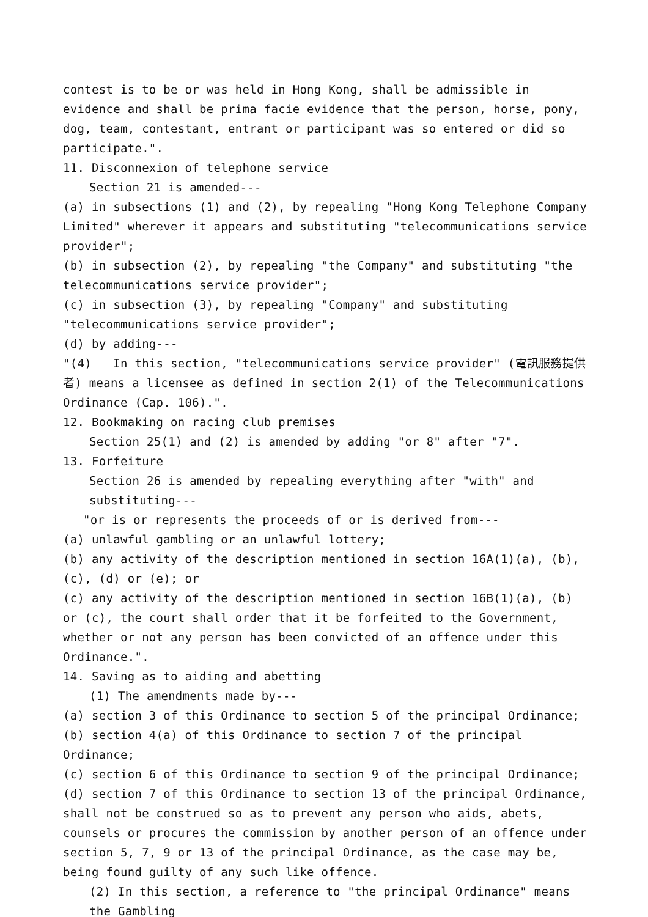contest is to be or was held in Hong Kong, shall be admissible in evidence and shall be prima facie evidence that the person, horse, pony, dog, team, contestant, entrant or participant was so entered or did so participate.".
11. Disconnexion of telephone service
Section 21 is amended---
(a) in subsections (1) and (2), by repealing "Hong Kong Telephone Company Limited" wherever it appears and substituting "telecommunications service provider";
(b) in subsection (2), by repealing "the Company" and substituting "the telecommunications service provider";
(c) in subsection (3), by repealing "Company" and substituting "telecommunications service provider";
(d) by adding---
"(4) In this section, "telecommunications service provider" (電訊服務提供者) means a licensee as defined in section 2(1) of the Telecommunications Ordinance (Cap. 106).".
12. Bookmaking on racing club premises
Section 25(1) and (2) is amended by adding "or 8" after "7".
13. Forfeiture
Section 26 is amended by repealing everything after "with" and substituting---
"or is or represents the proceeds of or is derived from---
(a) unlawful gambling or an unlawful lottery;
(b) any activity of the description mentioned in section 16A(1)(a), (b), (c), (d) or (e); or
(c) any activity of the description mentioned in section 16B(1)(a), (b) or (c), the court shall order that it be forfeited to the Government, whether or not any person has been convicted of an offence under this Ordinance.".
14. Saving as to aiding and abetting
(1) The amendments made by---
(a) section 3 of this Ordinance to section 5 of the principal Ordinance;
(b) section 4(a) of this Ordinance to section 7 of the principal Ordinance;
(c) section 6 of this Ordinance to section 9 of the principal Ordinance;
(d) section 7 of this Ordinance to section 13 of the principal Ordinance,
shall not be construed so as to prevent any person who aids, abets, counsels or procures the commission by another person of an offence under section 5, 7, 9 or 13 of the principal Ordinance, as the case may be, being found guilty of any such like offence.
(2) In this section, a reference to "the principal Ordinance" means the Gambling